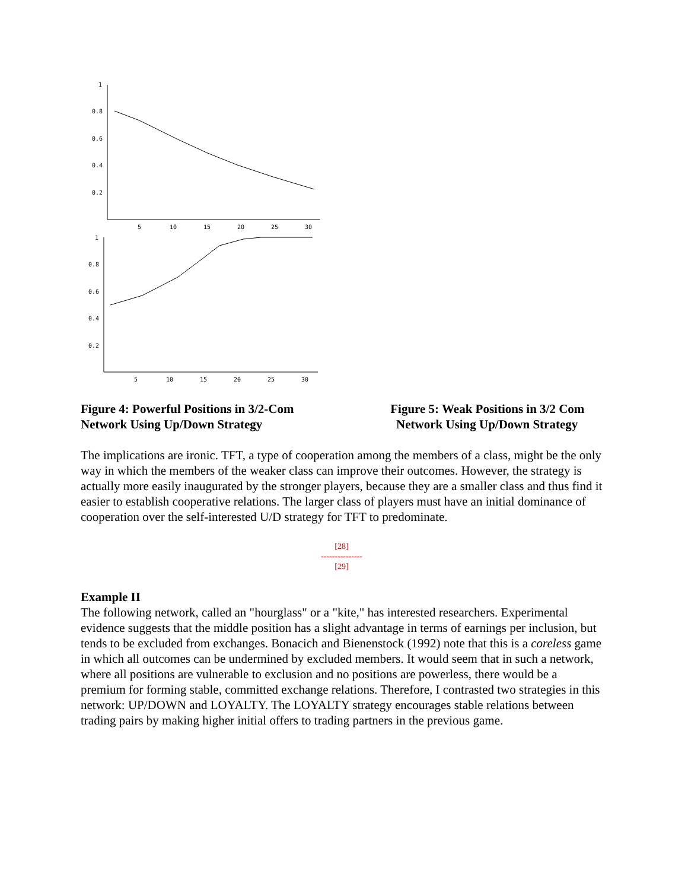1
0.8
0.6
0.4
0.2
5
10
15
20
25
30
1
0.8
0.6
0.4
0.2
5
10
15
20
25
30
Figure 4: Powerful Positions in 3/2-Com Figure 5: Weak Positions in 3/2 Com
Network Using Up/Down Strategy Network Using Up/Down Strategy
The implications are ironic. TFT, a type of cooperation among the members of a class, might be the only way in which the members of the weaker class can improve their outcomes. However, the strategy is actually more easily inaugurated by the stronger players, because they are a smaller class and thus find it easier to establish cooperative relations. The larger class of players must have an initial dominance of cooperation over the self-interested U/D strategy for TFT to predominate.
[28]
---------------
[29]
Example II
The following network, called an "hourglass" or a "kite," has interested researchers. Experimental evidence suggests that the middle position has a slight advantage in terms of earnings per inclusion, but tends to be excluded from exchanges. Bonacich and Bienenstock (1992) note that this is a coreless game in which all outcomes can be undermined by excluded members. It would seem that in such a network, where all positions are vulnerable to exclusion and no positions are powerless, there would be a premium for forming stable, committed exchange relations. Therefore, I contrasted two strategies in this network: UP/DOWN and LOYALTY. The LOYALTY strategy encourages stable relations between trading pairs by making higher initial offers to trading partners in the previous game.